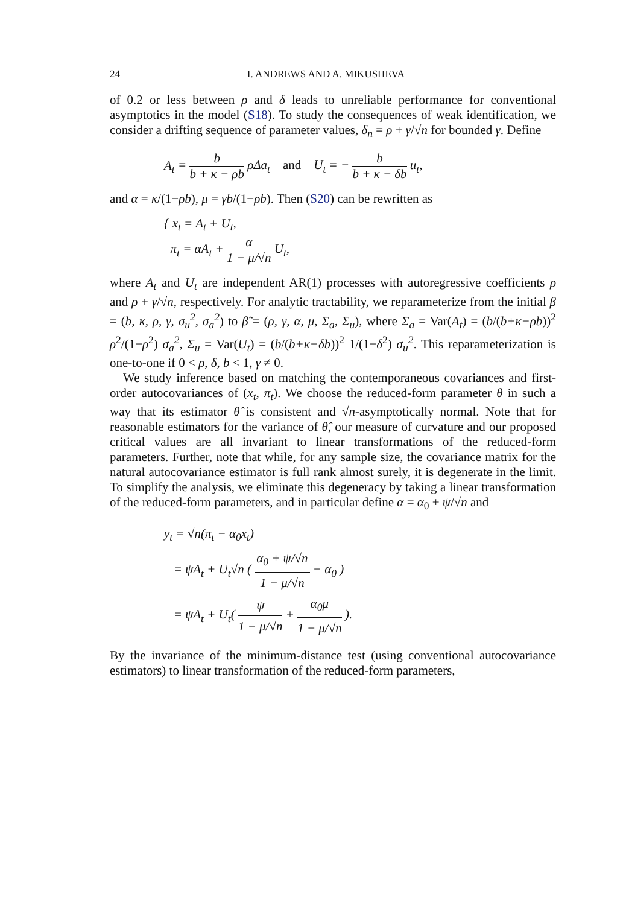24 I. ANDREWS AND A. MIKUSHEVA
of 0.2 or less between ρ and δ leads to unreliable performance for conventional asymptotics in the model (S18). To study the consequences of weak identification, we consider a drifting sequence of parameter values, δ<sub>n</sub> = ρ + γ/√n for bounded γ. Define
A<sub>t</sub> = b b + κ − ρb ρΔa<sub>t</sub> and U<sub>t</sub> = − b b + κ − δb u<sub>t</sub>,
and α = κ/(1−ρb), μ = γb/(1−ρb). Then (S20) can be rewritten as
{ x<sub>t</sub> = A<sub>t</sub> + U<sub>t</sub>,
π<sub>t</sub> = αA<sub>t</sub> + α 1 − μ/√n U<sub>t</sub>,
where A<sub>t</sub> and U<sub>t</sub> are independent AR(1) processes with autoregressive coefficients ρ and ρ + γ/√n, respectively. For analytic tractability, we reparameterize from the initial β = (b, κ, ρ, γ, σ<sub>u</sub><sup>2</sup>, σ<sub>a</sub><sup>2</sup>) to β̃ = (ρ, γ, α, μ, Σ<sub>a</sub>, Σ<sub>u</sub>), where Σ<sub>a</sub> = Var(A<sub>t</sub>) = (b/(b+κ−ρb))<sup>2</sup> ρ<sup>2</sup>/(1−ρ<sup>2</sup>) σ<sub>a</sub><sup>2</sup>, Σ<sub>u</sub> = Var(U<sub>t</sub>) = (b/(b+κ−δb))<sup>2</sup> 1/(1−δ<sup>2</sup>) σ<sub>u</sub><sup>2</sup>. This reparameterization is one-to-one if 0 < ρ, δ, b < 1, γ ≠ 0.
We study inference based on matching the contemporaneous covariances and first-order autocovariances of (x<sub>t</sub>, π<sub>t</sub>). We choose the reduced-form parameter θ in such a way that its estimator θ̂ is consistent and √n-asymptotically normal. Note that for reasonable estimators for the variance of θ̂, our measure of curvature and our proposed critical values are all invariant to linear transformations of the reduced-form parameters. Further, note that while, for any sample size, the covariance matrix for the natural autocovariance estimator is full rank almost surely, it is degenerate in the limit. To simplify the analysis, we eliminate this degeneracy by taking a linear transformation of the reduced-form parameters, and in particular define α = α<sub>0</sub> + ψ/√n and
y<sub>t</sub> = √n(π<sub>t</sub> − α<sub>0</sub>x<sub>t</sub>)
= ψA<sub>t</sub> + U<sub>t</sub>√n ( α<sub>0</sub> + ψ/√n 1 − μ/√n − α<sub>0</sub> )
= ψA<sub>t</sub> + U<sub>t</sub>( ψ 1 − μ/√n + α<sub>0</sub>μ 1 − μ/√n ).
By the invariance of the minimum-distance test (using conventional autocovariance estimators) to linear transformation of the reduced-form parameters,